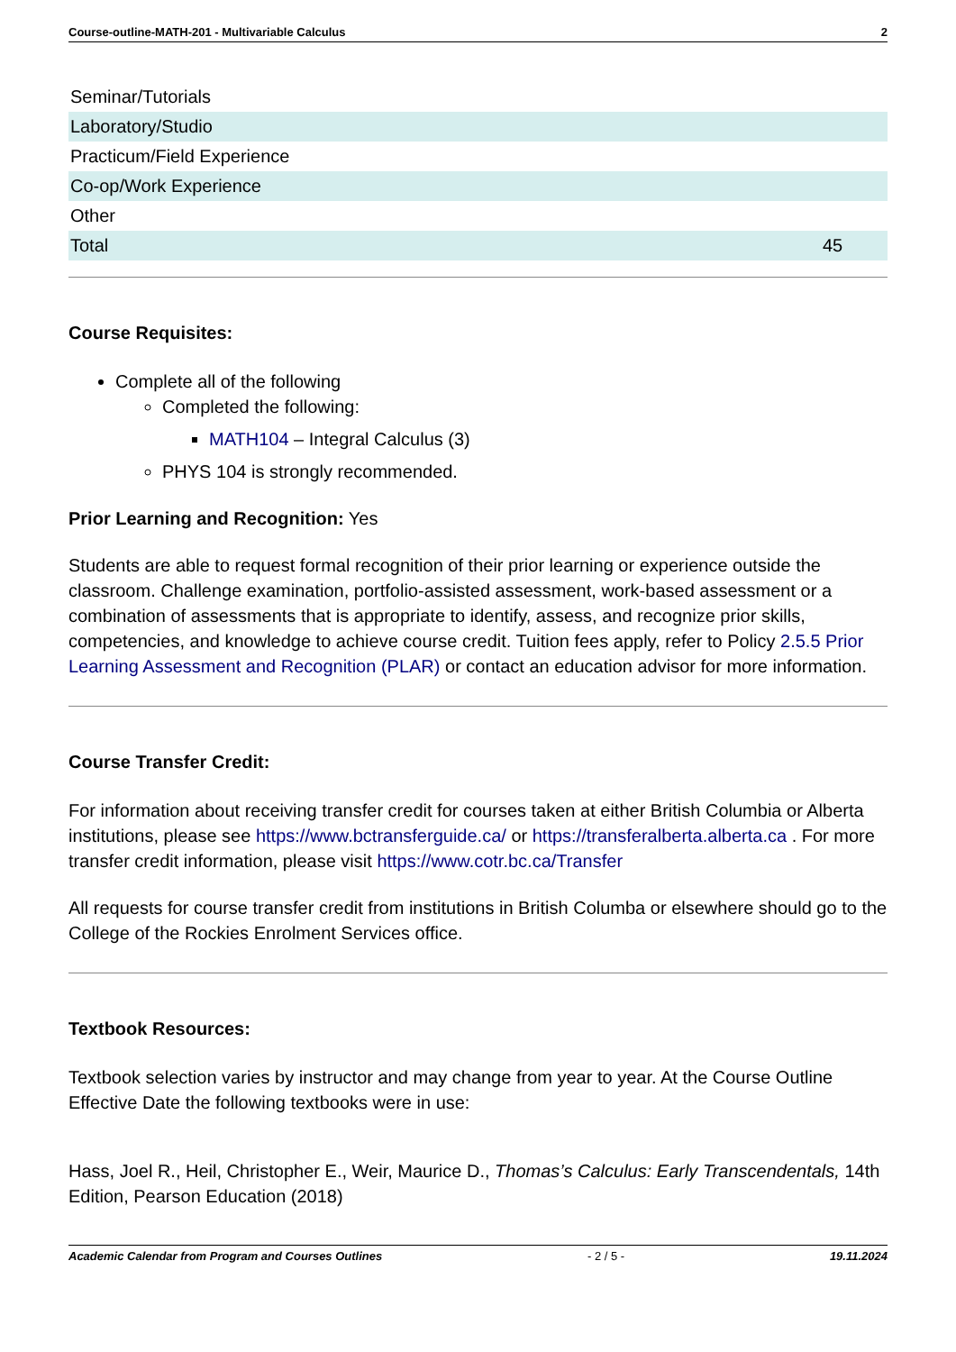Course-outline-MATH-201 - Multivariable Calculus 2
| Seminar/Tutorials | |
| Laboratory/Studio | |
| Practicum/Field Experience | |
| Co-op/Work Experience | |
| Other | |
| Total | 45 |
Course Requisites:
Complete all of the following
Completed the following:
MATH104 – Integral Calculus (3)
PHYS 104 is strongly recommended.
Prior Learning and Recognition: Yes
Students are able to request formal recognition of their prior learning or experience outside the classroom. Challenge examination, portfolio-assisted assessment, work-based assessment or a combination of assessments that is appropriate to identify, assess, and recognize prior skills, competencies, and knowledge to achieve course credit. Tuition fees apply, refer to Policy 2.5.5 Prior Learning Assessment and Recognition (PLAR) or contact an education advisor for more information.
Course Transfer Credit:
For information about receiving transfer credit for courses taken at either British Columbia or Alberta institutions, please see https://www.bctransferguide.ca/ or https://transferalberta.alberta.ca . For more transfer credit information, please visit https://www.cotr.bc.ca/Transfer
All requests for course transfer credit from institutions in British Columba or elsewhere should go to the College of the Rockies Enrolment Services office.
Textbook Resources:
Textbook selection varies by instructor and may change from year to year. At the Course Outline Effective Date the following textbooks were in use:
Hass, Joel R., Heil, Christopher E., Weir, Maurice D., Thomas’s Calculus: Early Transcendentals, 14th Edition, Pearson Education (2018)
Academic Calendar from Program and Courses Outlines - 2 / 5 - 19.11.2024